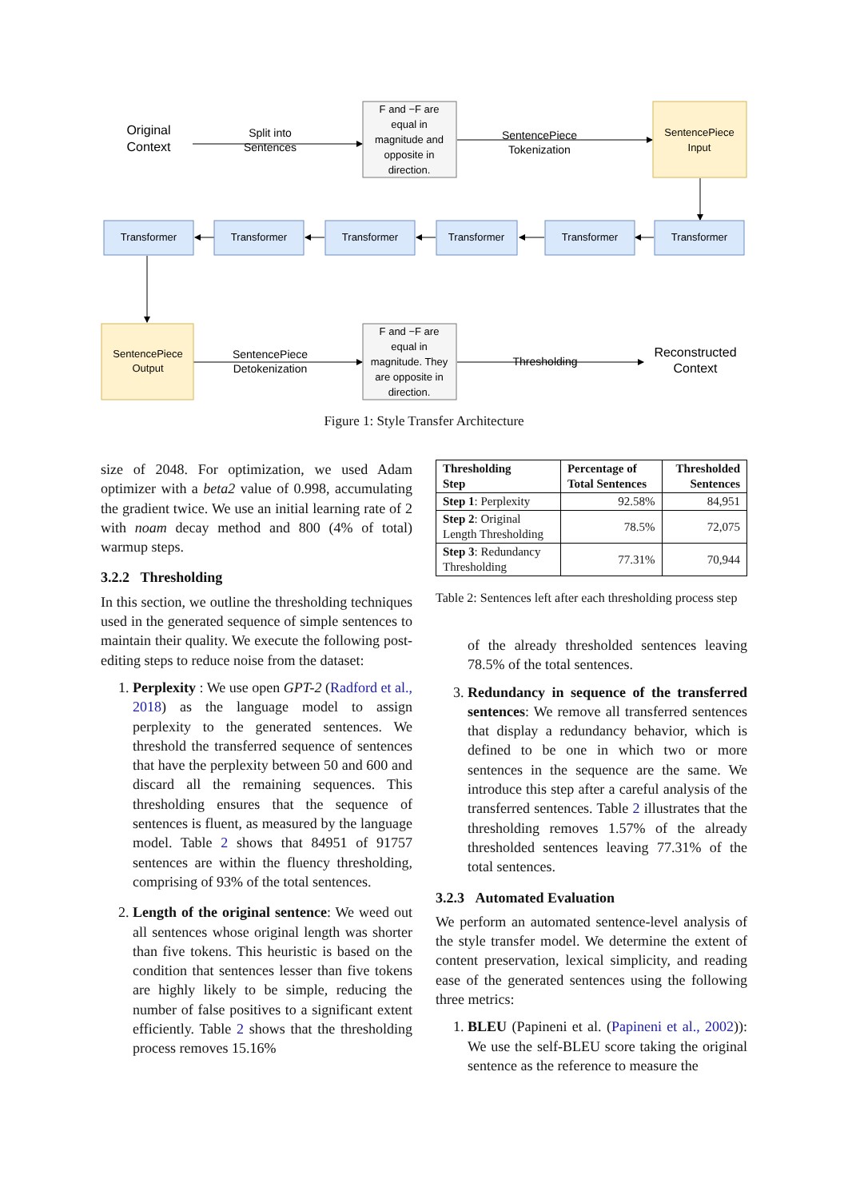Original
Context
Split into
Sentences
F and −F are
equal in
magnitude and
opposite in
direction.
SentencePiece
Tokenization
SentencePiece
Input
Transformer
Transformer
Transformer
Transformer
Transformer
Transformer
SentencePiece
Output
SentencePiece
Detokenization
F and −F are
equal in
magnitude. They
are opposite in
direction.
Thresholding
Reconstructed
Context
Figure 1: Style Transfer Architecture
size of 2048. For optimization, we used Adam optimizer with a beta2 value of 0.998, accumulating the gradient twice. We use an initial learning rate of 2 with noam decay method and 800 (4% of total) warmup steps.
3.2.2 Thresholding
In this section, we outline the thresholding techniques used in the generated sequence of simple sentences to maintain their quality. We execute the following post-editing steps to reduce noise from the dataset:
1. Perplexity : We use open GPT-2 (Radford et al., 2018) as the language model to assign perplexity to the generated sentences. We threshold the transferred sequence of sentences that have the perplexity between 50 and 600 and discard all the remaining sequences. This thresholding ensures that the sequence of sentences is fluent, as measured by the language model. Table 2 shows that 84951 of 91757 sentences are within the fluency thresholding, comprising of 93% of the total sentences.
2. Length of the original sentence: We weed out all sentences whose original length was shorter than five tokens. This heuristic is based on the condition that sentences lesser than five tokens are highly likely to be simple, reducing the number of false positives to a significant extent efficiently. Table 2 shows that the thresholding process removes 15.16%
| Thresholding Step | Percentage of Total Sentences | Thresholded Sentences |
| --- | --- | --- |
| Step 1 : Perplexity | 92.58% | 84,951 |
| Step 2 : Original Length Thresholding | 78.5% | 72,075 |
| Step 3 : Redundancy Thresholding | 77.31% | 70,944 |
Table 2: Sentences left after each thresholding process step
of the already thresholded sentences leaving 78.5% of the total sentences.
3. Redundancy in sequence of the transferred sentences: We remove all transferred sentences that display a redundancy behavior, which is defined to be one in which two or more sentences in the sequence are the same. We introduce this step after a careful analysis of the transferred sentences. Table 2 illustrates that the thresholding removes 1.57% of the already thresholded sentences leaving 77.31% of the total sentences.
3.2.3 Automated Evaluation
We perform an automated sentence-level analysis of the style transfer model. We determine the extent of content preservation, lexical simplicity, and reading ease of the generated sentences using the following three metrics:
1. BLEU (Papineni et al. (Papineni et al., 2002)): We use the self-BLEU score taking the original sentence as the reference to measure the